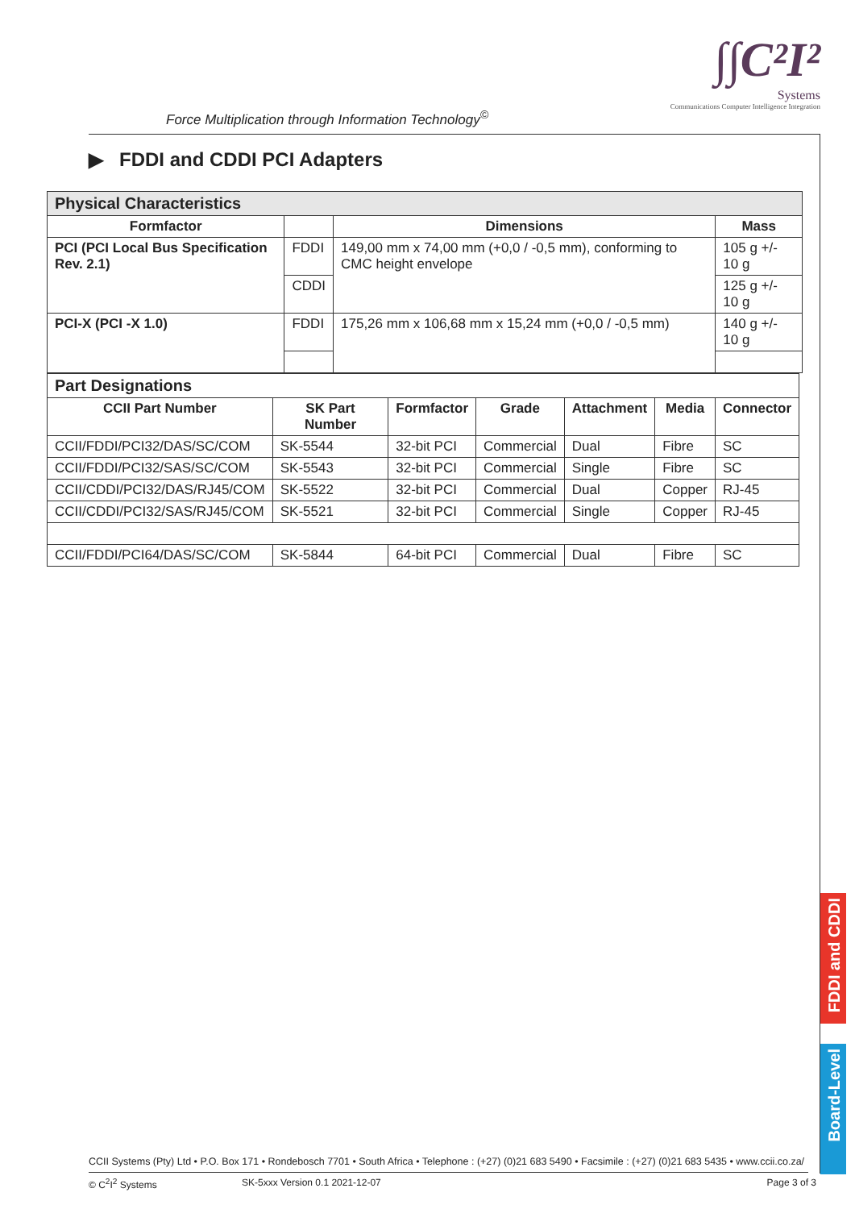Force Multiplication through Information Technology<sup>©</sup>
∫∫C²I²
Systems
Communications Computer Intelligence Integration
▶ FDDI and CDDI PCI Adapters
| Physical Characteristics | | | |
| Formfactor | | Dimensions | Mass |
| PCI (PCI Local Bus Specification Rev. 2.1) | FDDI | 149,00 mm x 74,00 mm (+0,0 / -0,5 mm), conforming to CMC height envelope | 105 g +/- 10 g |
| | CDDI | | 125 g +/- 10 g |
| PCI-X (PCI -X 1.0) | FDDI | 175,26 mm x 106,68 mm x 15,24 mm (+0,0 / -0,5 mm) | 140 g +/- 10 g |
| Part Designations | | | | | | |
| CCII Part Number | SK Part Number | Formfactor | Grade | Attachment | Media | Connector |
| CCII/FDDI/PCI32/DAS/SC/COM | SK-5544 | 32-bit PCI | Commercial | Dual | Fibre | SC |
| CCII/FDDI/PCI32/SAS/SC/COM | SK-5543 | 32-bit PCI | Commercial | Single | Fibre | SC |
| CCII/CDDI/PCI32/DAS/RJ45/COM | SK-5522 | 32-bit PCI | Commercial | Dual | Copper | RJ-45 |
| CCII/CDDI/PCI32/SAS/RJ45/COM | SK-5521 | 32-bit PCI | Commercial | Single | Copper | RJ-45 |
| CCII/FDDI/PCI64/DAS/SC/COM | SK-5844 | 64-bit PCI | Commercial | Dual | Fibre | SC |
FDDI and CDDI
Board-Level
CCII Systems (Pty) Ltd • P.O. Box 171 • Rondebosch 7701 • South Africa • Telephone : (+27) (0)21 683 5490 • Facsimile : (+27) (0)21 683 5435 • www.ccii.co.za/
© C<sup>2</sup>I<sup>2</sup> Systems SK-5xxx Version 0.1 2021-12-07 Page 3 of 3